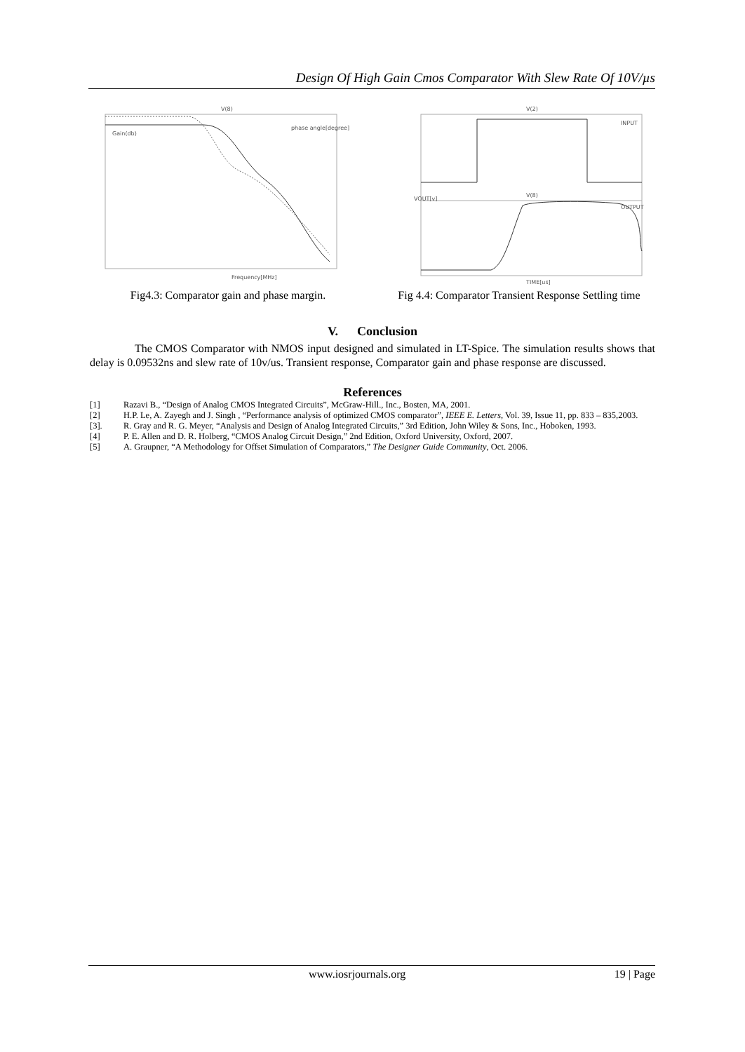Design Of High Gain Cmos Comparator With Slew Rate Of 10V/µs
V(8)
Gain(db)
phase angle[degree]
Frequency[MHz]
Fig4.3: Comparator gain and phase margin.
V(2)
INPUT
V(8)
VOUT[v]
OUTPUT
TIME[us]
Fig 4.4: Comparator Transient Response Settling time
V. Conclusion
The CMOS Comparator with NMOS input designed and simulated in LT-Spice. The simulation results shows that delay is 0.09532ns and slew rate of 10v/us. Transient response, Comparator gain and phase response are discussed.
References
[1] Razavi B., “Design of Analog CMOS Integrated Circuits”, McGraw-Hill., Inc., Bosten, MA, 2001.
[2] H.P. Le, A. Zayegh and J. Singh , “Performance analysis of optimized CMOS comparator”, IEEE E. Letters, Vol. 39, Issue 11, pp. 833 – 835,2003.
[3]. R. Gray and R. G. Meyer, “Analysis and Design of Analog Integrated Circuits,” 3rd Edition, John Wiley & Sons, Inc., Hoboken, 1993.
[4] P. E. Allen and D. R. Holberg, “CMOS Analog Circuit Design,” 2nd Edition, Oxford University, Oxford, 2007.
[5] A. Graupner, “A Methodology for Offset Simulation of Comparators,” The Designer Guide Community, Oct. 2006.
www.iosrjournals.org 19 | Page